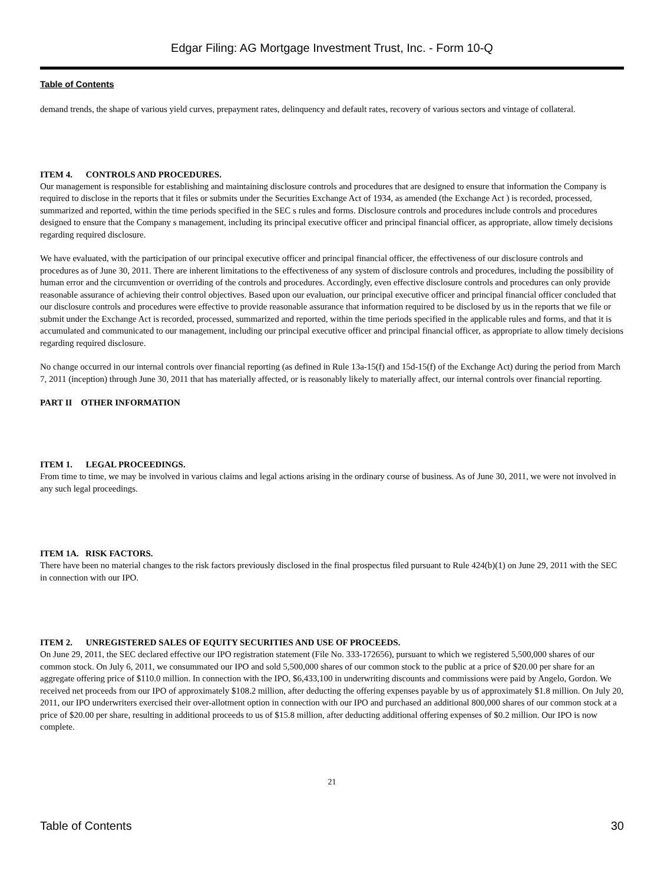Edgar Filing: AG Mortgage Investment Trust, Inc. - Form 10-Q
Table of Contents
demand trends, the shape of various yield curves, prepayment rates, delinquency and default rates, recovery of various sectors and vintage of collateral.
ITEM 4. CONTROLS AND PROCEDURES.
Our management is responsible for establishing and maintaining disclosure controls and procedures that are designed to ensure that information the Company is required to disclose in the reports that it files or submits under the Securities Exchange Act of 1934, as amended (the Exchange Act ) is recorded, processed, summarized and reported, within the time periods specified in the SEC s rules and forms. Disclosure controls and procedures include controls and procedures designed to ensure that the Company s management, including its principal executive officer and principal financial officer, as appropriate, allow timely decisions regarding required disclosure.
We have evaluated, with the participation of our principal executive officer and principal financial officer, the effectiveness of our disclosure controls and procedures as of June 30, 2011. There are inherent limitations to the effectiveness of any system of disclosure controls and procedures, including the possibility of human error and the circumvention or overriding of the controls and procedures. Accordingly, even effective disclosure controls and procedures can only provide reasonable assurance of achieving their control objectives. Based upon our evaluation, our principal executive officer and principal financial officer concluded that our disclosure controls and procedures were effective to provide reasonable assurance that information required to be disclosed by us in the reports that we file or submit under the Exchange Act is recorded, processed, summarized and reported, within the time periods specified in the applicable rules and forms, and that it is accumulated and communicated to our management, including our principal executive officer and principal financial officer, as appropriate to allow timely decisions regarding required disclosure.
No change occurred in our internal controls over financial reporting (as defined in Rule 13a-15(f) and 15d-15(f) of the Exchange Act) during the period from March 7, 2011 (inception) through June 30, 2011 that has materially affected, or is reasonably likely to materially affect, our internal controls over financial reporting.
PART II OTHER INFORMATION
ITEM 1. LEGAL PROCEEDINGS.
From time to time, we may be involved in various claims and legal actions arising in the ordinary course of business. As of June 30, 2011, we were not involved in any such legal proceedings.
ITEM 1A. RISK FACTORS.
There have been no material changes to the risk factors previously disclosed in the final prospectus filed pursuant to Rule 424(b)(1) on June 29, 2011 with the SEC in connection with our IPO.
ITEM 2. UNREGISTERED SALES OF EQUITY SECURITIES AND USE OF PROCEEDS.
On June 29, 2011, the SEC declared effective our IPO registration statement (File No. 333-172656), pursuant to which we registered 5,500,000 shares of our common stock. On July 6, 2011, we consummated our IPO and sold 5,500,000 shares of our common stock to the public at a price of $20.00 per share for an aggregate offering price of $110.0 million. In connection with the IPO, $6,433,100 in underwriting discounts and commissions were paid by Angelo, Gordon. We received net proceeds from our IPO of approximately $108.2 million, after deducting the offering expenses payable by us of approximately $1.8 million. On July 20, 2011, our IPO underwriters exercised their over-allotment option in connection with our IPO and purchased an additional 800,000 shares of our common stock at a price of $20.00 per share, resulting in additional proceeds to us of $15.8 million, after deducting additional offering expenses of $0.2 million. Our IPO is now complete.
21
Table of Contents 30